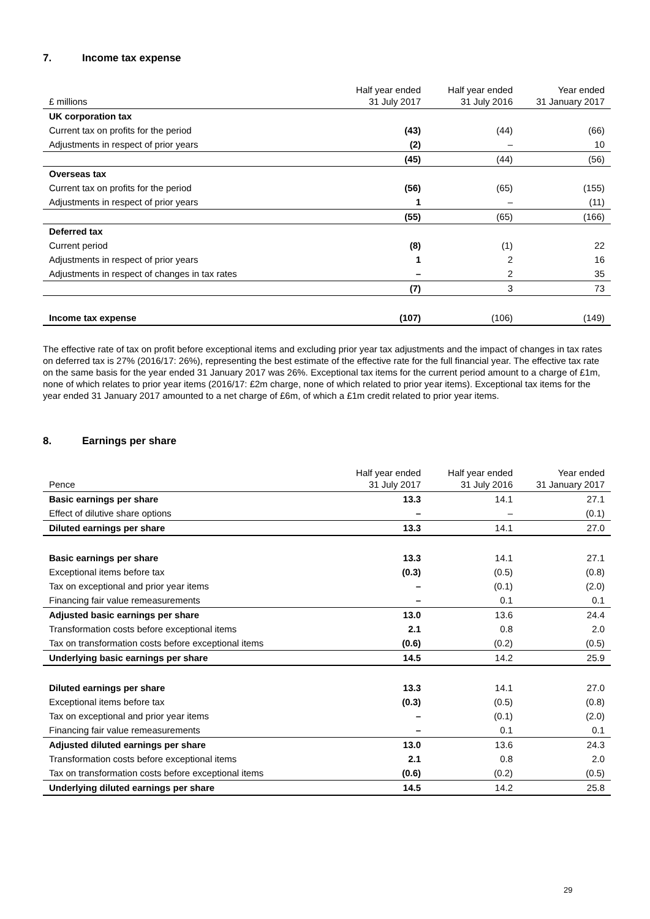7. Income tax expense
| £ millions | Half year ended 31 July 2017 | Half year ended 31 July 2016 | Year ended 31 January 2017 |
| --- | --- | --- | --- |
| UK corporation tax | | | |
| Current tax on profits for the period | (43) | (44) | (66) |
| Adjustments in respect of prior years | (2) | – | 10 |
| | (45) | (44) | (56) |
| Overseas tax | | | |
| Current tax on profits for the period | (56) | (65) | (155) |
| Adjustments in respect of prior years | 1 | – | (11) |
| | (55) | (65) | (166) |
| Deferred tax | | | |
| Current period | (8) | (1) | 22 |
| Adjustments in respect of prior years | 1 | 2 | 16 |
| Adjustments in respect of changes in tax rates | – | 2 | 35 |
| | (7) | 3 | 73 |
| Income tax expense | (107) | (106) | (149) |
The effective rate of tax on profit before exceptional items and excluding prior year tax adjustments and the impact of changes in tax rates on deferred tax is 27% (2016/17: 26%), representing the best estimate of the effective rate for the full financial year. The effective tax rate on the same basis for the year ended 31 January 2017 was 26%. Exceptional tax items for the current period amount to a charge of £1m, none of which relates to prior year items (2016/17: £2m charge, none of which related to prior year items). Exceptional tax items for the year ended 31 January 2017 amounted to a net charge of £6m, of which a £1m credit related to prior year items.
8. Earnings per share
| Pence | Half year ended 31 July 2017 | Half year ended 31 July 2016 | Year ended 31 January 2017 |
| --- | --- | --- | --- |
| Basic earnings per share | 13.3 | 14.1 | 27.1 |
| Effect of dilutive share options | – | – | (0.1) |
| Diluted earnings per share | 13.3 | 14.1 | 27.0 |
| Basic earnings per share | 13.3 | 14.1 | 27.1 |
| Exceptional items before tax | (0.3) | (0.5) | (0.8) |
| Tax on exceptional and prior year items | – | (0.1) | (2.0) |
| Financing fair value remeasurements | – | 0.1 | 0.1 |
| Adjusted basic earnings per share | 13.0 | 13.6 | 24.4 |
| Transformation costs before exceptional items | 2.1 | 0.8 | 2.0 |
| Tax on transformation costs before exceptional items | (0.6) | (0.2) | (0.5) |
| Underlying basic earnings per share | 14.5 | 14.2 | 25.9 |
| Diluted earnings per share | 13.3 | 14.1 | 27.0 |
| Exceptional items before tax | (0.3) | (0.5) | (0.8) |
| Tax on exceptional and prior year items | – | (0.1) | (2.0) |
| Financing fair value remeasurements | – | 0.1 | 0.1 |
| Adjusted diluted earnings per share | 13.0 | 13.6 | 24.3 |
| Transformation costs before exceptional items | 2.1 | 0.8 | 2.0 |
| Tax on transformation costs before exceptional items | (0.6) | (0.2) | (0.5) |
| Underlying diluted earnings per share | 14.5 | 14.2 | 25.8 |
29